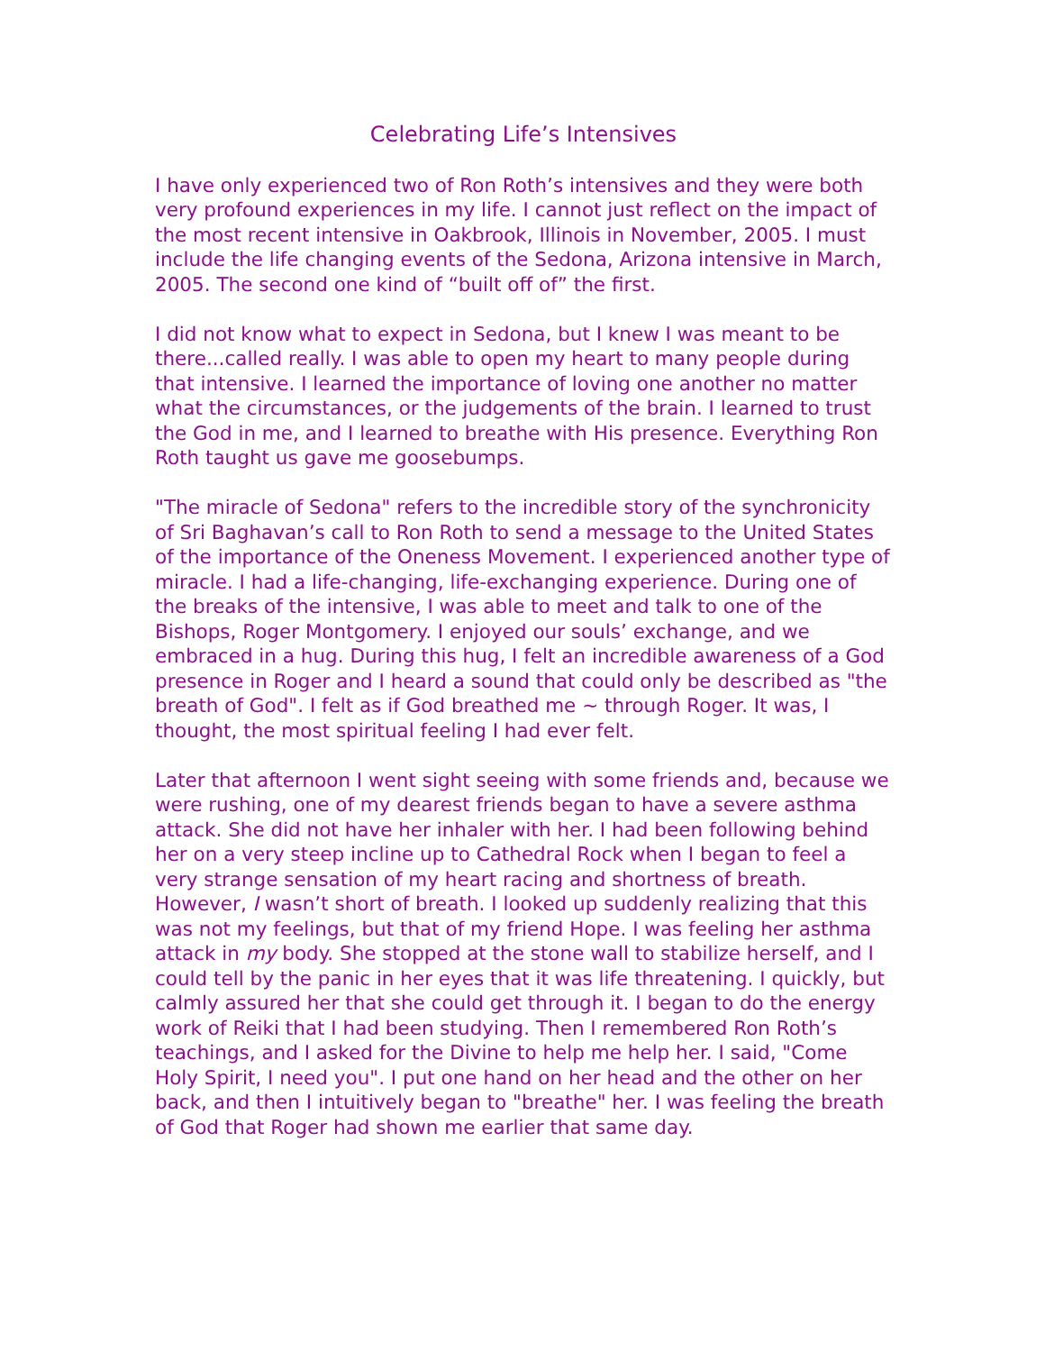Celebrating Life’s Intensives
I have only experienced two of Ron Roth’s intensives and they were both very profound experiences in my life. I cannot just reflect on the impact of the most recent intensive in Oakbrook, Illinois in November, 2005. I must include the life changing events of the Sedona, Arizona intensive in March, 2005. The second one kind of “built off of” the first.
I did not know what to expect in Sedona, but I knew I was meant to be there...called really. I was able to open my heart to many people during that intensive. I learned the importance of loving one another no matter what the circumstances, or the judgements of the brain. I learned to trust the God in me, and I learned to breathe with His presence. Everything Ron Roth taught us gave me goosebumps.
"The miracle of Sedona" refers to the incredible story of the synchronicity of Sri Baghavan’s call to Ron Roth to send a message to the United States of the importance of the Oneness Movement. I experienced another type of miracle. I had a life-changing, life-exchanging experience. During one of the breaks of the intensive, I was able to meet and talk to one of the Bishops, Roger Montgomery. I enjoyed our souls’ exchange, and we embraced in a hug. During this hug, I felt an incredible awareness of a God presence in Roger and I heard a sound that could only be described as "the breath of God". I felt as if God breathed me ~ through Roger. It was, I thought, the most spiritual feeling I had ever felt.
Later that afternoon I went sight seeing with some friends and, because we were rushing, one of my dearest friends began to have a severe asthma attack. She did not have her inhaler with her. I had been following behind her on a very steep incline up to Cathedral Rock when I began to feel a very strange sensation of my heart racing and shortness of breath. However, I wasn’t short of breath. I looked up suddenly realizing that this was not my feelings, but that of my friend Hope. I was feeling her asthma attack in my body. She stopped at the stone wall to stabilize herself, and I could tell by the panic in her eyes that it was life threatening. I quickly, but calmly assured her that she could get through it. I began to do the energy work of Reiki that I had been studying. Then I remembered Ron Roth’s teachings, and I asked for the Divine to help me help her. I said, "Come Holy Spirit, I need you". I put one hand on her head and the other on her back, and then I intuitively began to "breathe" her. I was feeling the breath of God that Roger had shown me earlier that same day.